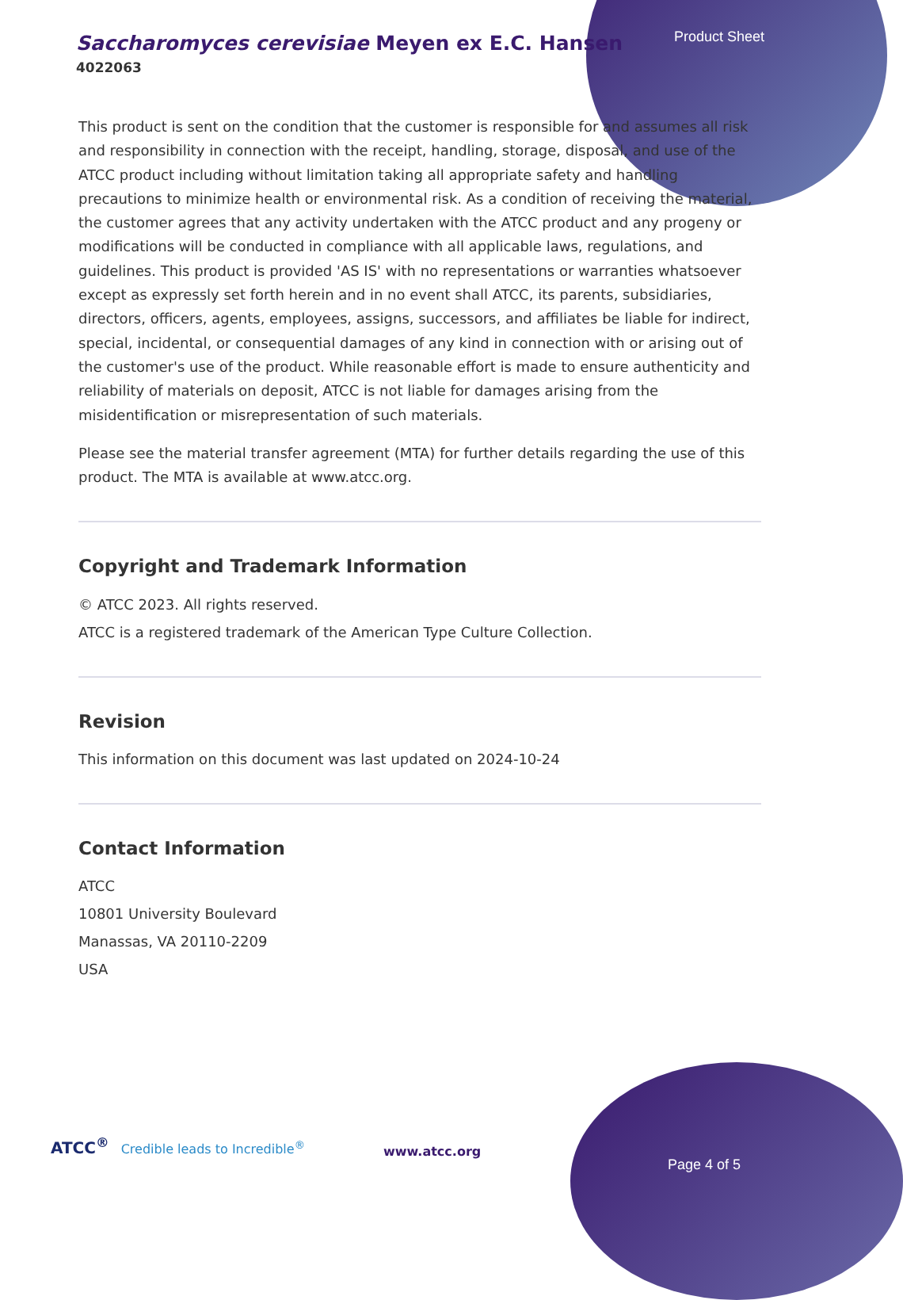Product Sheet
Saccharomyces cerevisiae Meyen ex E.C. Hansen
4022063
This product is sent on the condition that the customer is responsible for and assumes all risk and responsibility in connection with the receipt, handling, storage, disposal, and use of the ATCC product including without limitation taking all appropriate safety and handling precautions to minimize health or environmental risk. As a condition of receiving the material, the customer agrees that any activity undertaken with the ATCC product and any progeny or modifications will be conducted in compliance with all applicable laws, regulations, and guidelines. This product is provided 'AS IS' with no representations or warranties whatsoever except as expressly set forth herein and in no event shall ATCC, its parents, subsidiaries, directors, officers, agents, employees, assigns, successors, and affiliates be liable for indirect, special, incidental, or consequential damages of any kind in connection with or arising out of the customer's use of the product. While reasonable effort is made to ensure authenticity and reliability of materials on deposit, ATCC is not liable for damages arising from the misidentification or misrepresentation of such materials.
Please see the material transfer agreement (MTA) for further details regarding the use of this product. The MTA is available at www.atcc.org.
Copyright and Trademark Information
© ATCC 2023. All rights reserved.
ATCC is a registered trademark of the American Type Culture Collection.
Revision
This information on this document was last updated on 2024-10-24
Contact Information
ATCC
10801 University Boulevard
Manassas, VA 20110-2209
USA
ATCC<sup>®</sup> Credible leads to Incredible<sup>®</sup>
www.atcc.org
Page 4 of 5